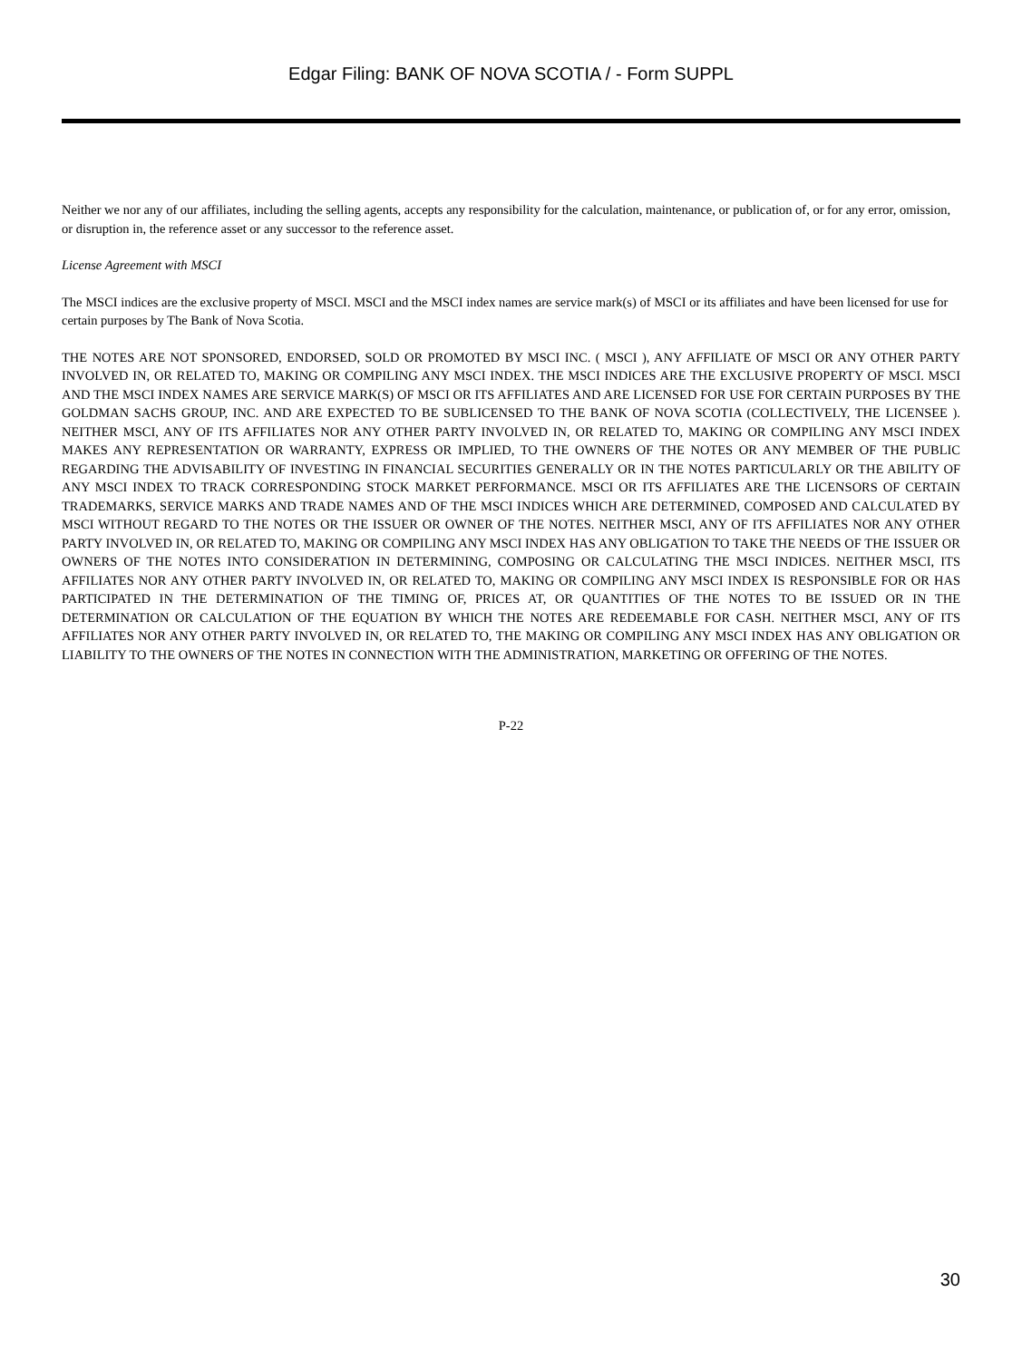Edgar Filing: BANK OF NOVA SCOTIA / - Form SUPPL
Neither we nor any of our affiliates, including the selling agents, accepts any responsibility for the calculation, maintenance, or publication of, or for any error, omission, or disruption in, the reference asset or any successor to the reference asset.
License Agreement with MSCI
The MSCI indices are the exclusive property of MSCI. MSCI and the MSCI index names are service mark(s) of MSCI or its affiliates and have been licensed for use for certain purposes by The Bank of Nova Scotia.
THE NOTES ARE NOT SPONSORED, ENDORSED, SOLD OR PROMOTED BY MSCI INC. ( MSCI ), ANY AFFILIATE OF MSCI OR ANY OTHER PARTY INVOLVED IN, OR RELATED TO, MAKING OR COMPILING ANY MSCI INDEX. THE MSCI INDICES ARE THE EXCLUSIVE PROPERTY OF MSCI. MSCI AND THE MSCI INDEX NAMES ARE SERVICE MARK(S) OF MSCI OR ITS AFFILIATES AND ARE LICENSED FOR USE FOR CERTAIN PURPOSES BY THE GOLDMAN SACHS GROUP, INC. AND ARE EXPECTED TO BE SUBLICENSED TO THE BANK OF NOVA SCOTIA (COLLECTIVELY, THE LICENSEE ). NEITHER MSCI, ANY OF ITS AFFILIATES NOR ANY OTHER PARTY INVOLVED IN, OR RELATED TO, MAKING OR COMPILING ANY MSCI INDEX MAKES ANY REPRESENTATION OR WARRANTY, EXPRESS OR IMPLIED, TO THE OWNERS OF THE NOTES OR ANY MEMBER OF THE PUBLIC REGARDING THE ADVISABILITY OF INVESTING IN FINANCIAL SECURITIES GENERALLY OR IN THE NOTES PARTICULARLY OR THE ABILITY OF ANY MSCI INDEX TO TRACK CORRESPONDING STOCK MARKET PERFORMANCE. MSCI OR ITS AFFILIATES ARE THE LICENSORS OF CERTAIN TRADEMARKS, SERVICE MARKS AND TRADE NAMES AND OF THE MSCI INDICES WHICH ARE DETERMINED, COMPOSED AND CALCULATED BY MSCI WITHOUT REGARD TO THE NOTES OR THE ISSUER OR OWNER OF THE NOTES. NEITHER MSCI, ANY OF ITS AFFILIATES NOR ANY OTHER PARTY INVOLVED IN, OR RELATED TO, MAKING OR COMPILING ANY MSCI INDEX HAS ANY OBLIGATION TO TAKE THE NEEDS OF THE ISSUER OR OWNERS OF THE NOTES INTO CONSIDERATION IN DETERMINING, COMPOSING OR CALCULATING THE MSCI INDICES. NEITHER MSCI, ITS AFFILIATES NOR ANY OTHER PARTY INVOLVED IN, OR RELATED TO, MAKING OR COMPILING ANY MSCI INDEX IS RESPONSIBLE FOR OR HAS PARTICIPATED IN THE DETERMINATION OF THE TIMING OF, PRICES AT, OR QUANTITIES OF THE NOTES TO BE ISSUED OR IN THE DETERMINATION OR CALCULATION OF THE EQUATION BY WHICH THE NOTES ARE REDEEMABLE FOR CASH. NEITHER MSCI, ANY OF ITS AFFILIATES NOR ANY OTHER PARTY INVOLVED IN, OR RELATED TO, THE MAKING OR COMPILING ANY MSCI INDEX HAS ANY OBLIGATION OR LIABILITY TO THE OWNERS OF THE NOTES IN CONNECTION WITH THE ADMINISTRATION, MARKETING OR OFFERING OF THE NOTES.
P-22
30